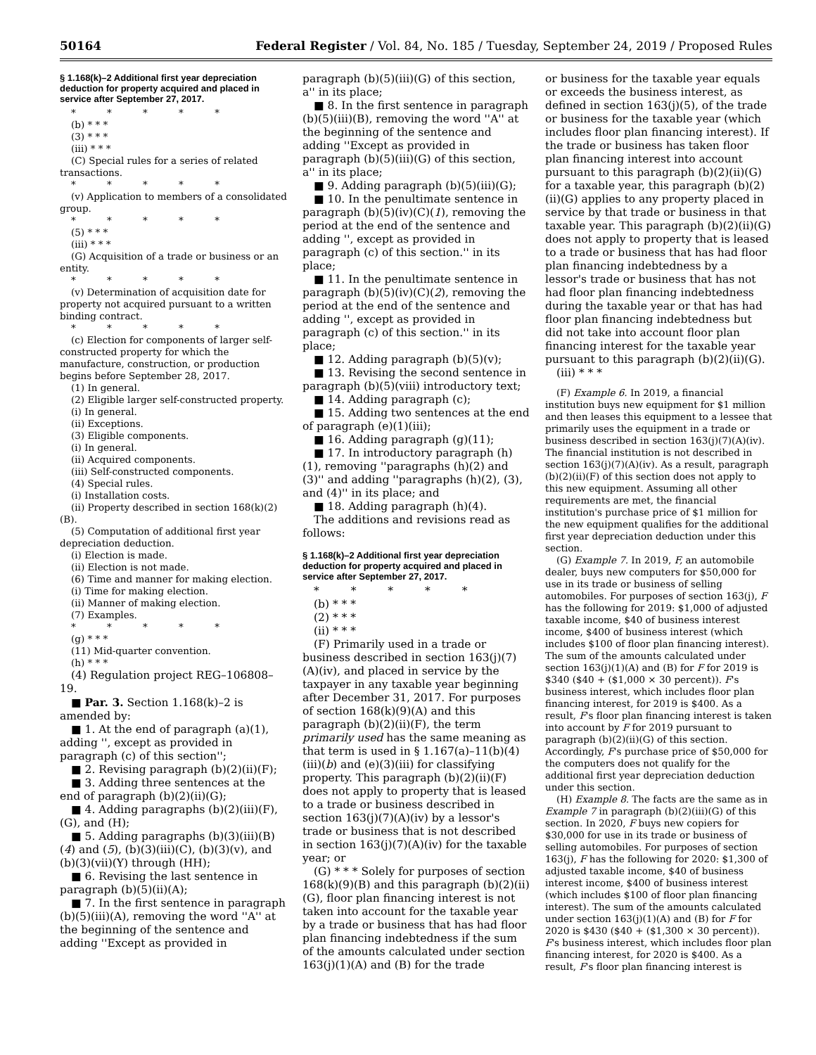50164 Federal Register / Vol. 84, No. 185 / Tuesday, September 24, 2019 / Proposed Rules
§ 1.168(k)–2 Additional first year depreciation deduction for property acquired and placed in service after September 27, 2017.
* * * * *
(b) * * *
(3) * * *
(iii) * * *
(C) Special rules for a series of related transactions.
* * * * *
(v) Application to members of a consolidated group.
* * * * *
(5) * * *
(iii) * * *
(G) Acquisition of a trade or business or an entity.
* * * * *
(v) Determination of acquisition date for property not acquired pursuant to a written binding contract.
* * * * *
(c) Election for components of larger self-constructed property for which the manufacture, construction, or production begins before September 28, 2017.
(1) In general.
(2) Eligible larger self-constructed property.
(i) In general.
(ii) Exceptions.
(3) Eligible components.
(i) In general.
(ii) Acquired components.
(iii) Self-constructed components.
(4) Special rules.
(i) Installation costs.
(ii) Property described in section 168(k)(2)(B).
(5) Computation of additional first year depreciation deduction.
(i) Election is made.
(ii) Election is not made.
(6) Time and manner for making election.
(i) Time for making election.
(ii) Manner of making election.
(7) Examples.
* * * * *
(g) * * *
(11) Mid-quarter convention.
(h) * * *
(4) Regulation project REG–106808–19.
■ Par. 3. Section 1.168(k)–2 is amended by:
■ 1. At the end of paragraph (a)(1), adding '', except as provided in paragraph (c) of this section'';
■ 2. Revising paragraph (b)(2)(ii)(F);
■ 3. Adding three sentences at the end of paragraph (b)(2)(ii)(G);
■ 4. Adding paragraphs (b)(2)(iii)(F), (G), and (H);
■ 5. Adding paragraphs (b)(3)(iii)(B)(4) and (5), (b)(3)(iii)(C), (b)(3)(v), and (b)(3)(vii)(Y) through (HH);
■ 6. Revising the last sentence in paragraph (b)(5)(ii)(A);
■ 7. In the first sentence in paragraph (b)(5)(iii)(A), removing the word ''A'' at the beginning of the sentence and adding ''Except as provided in
paragraph (b)(5)(iii)(G) of this section, a'' in its place;
■ 8. In the first sentence in paragraph (b)(5)(iii)(B), removing the word ''A'' at the beginning of the sentence and adding ''Except as provided in paragraph (b)(5)(iii)(G) of this section, a'' in its place;
■ 9. Adding paragraph (b)(5)(iii)(G);
■ 10. In the penultimate sentence in paragraph (b)(5)(iv)(C)(1), removing the period at the end of the sentence and adding '', except as provided in paragraph (c) of this section.'' in its place;
■ 11. In the penultimate sentence in paragraph (b)(5)(iv)(C)(2), removing the period at the end of the sentence and adding '', except as provided in paragraph (c) of this section.'' in its place;
■ 12. Adding paragraph (b)(5)(v);
■ 13. Revising the second sentence in paragraph (b)(5)(viii) introductory text;
■ 14. Adding paragraph (c);
■ 15. Adding two sentences at the end of paragraph (e)(1)(iii);
■ 16. Adding paragraph (g)(11);
■ 17. In introductory paragraph (h)(1), removing ''paragraphs (h)(2) and (3)'' and adding ''paragraphs (h)(2), (3), and (4)'' in its place; and
■ 18. Adding paragraph (h)(4).
The additions and revisions read as follows:
§ 1.168(k)–2 Additional first year depreciation deduction for property acquired and placed in service after September 27, 2017.
* * * * *
(b) * * *
(2) * * *
(ii) * * *
(F) Primarily used in a trade or business described in section 163(j)(7)(A)(iv), and placed in service by the taxpayer in any taxable year beginning after December 31, 2017. For purposes of section 168(k)(9)(A) and this paragraph (b)(2)(ii)(F), the term primarily used has the same meaning as that term is used in § 1.167(a)–11(b)(4)(iii)(b) and (e)(3)(iii) for classifying property. This paragraph (b)(2)(ii)(F) does not apply to property that is leased to a trade or business described in section 163(j)(7)(A)(iv) by a lessor's trade or business that is not described in section 163(j)(7)(A)(iv) for the taxable year; or
(G) * * * Solely for purposes of section 168(k)(9)(B) and this paragraph (b)(2)(ii)(G), floor plan financing interest is not taken into account for the taxable year by a trade or business that has had floor plan financing indebtedness if the sum of the amounts calculated under section 163(j)(1)(A) and (B) for the trade
or business for the taxable year equals or exceeds the business interest, as defined in section 163(j)(5), of the trade or business for the taxable year (which includes floor plan financing interest). If the trade or business has taken floor plan financing interest into account pursuant to this paragraph (b)(2)(ii)(G) for a taxable year, this paragraph (b)(2)(ii)(G) applies to any property placed in service by that trade or business in that taxable year. This paragraph (b)(2)(ii)(G) does not apply to property that is leased to a trade or business that has had floor plan financing indebtedness by a lessor's trade or business that has not had floor plan financing indebtedness during the taxable year or that has had floor plan financing indebtedness but did not take into account floor plan financing interest for the taxable year pursuant to this paragraph (b)(2)(ii)(G).
(iii) * * *
(F) Example 6. In 2019, a financial institution buys new equipment for $1 million and then leases this equipment to a lessee that primarily uses the equipment in a trade or business described in section 163(j)(7)(A)(iv). The financial institution is not described in section 163(j)(7)(A)(iv). As a result, paragraph (b)(2)(ii)(F) of this section does not apply to this new equipment. Assuming all other requirements are met, the financial institution's purchase price of $1 million for the new equipment qualifies for the additional first year depreciation deduction under this section.
(G) Example 7. In 2019, F, an automobile dealer, buys new computers for $50,000 for use in its trade or business of selling automobiles. For purposes of section 163(j), F has the following for 2019: $1,000 of adjusted taxable income, $40 of business interest income, $400 of business interest (which includes $100 of floor plan financing interest). The sum of the amounts calculated under section 163(j)(1)(A) and (B) for F for 2019 is $340 ($40 + ($1,000 × 30 percent)). F's business interest, which includes floor plan financing interest, for 2019 is $400. As a result, F's floor plan financing interest is taken into account by F for 2019 pursuant to paragraph (b)(2)(ii)(G) of this section. Accordingly, F's purchase price of $50,000 for the computers does not qualify for the additional first year depreciation deduction under this section.
(H) Example 8. The facts are the same as in Example 7 in paragraph (b)(2)(iii)(G) of this section. In 2020, F buys new copiers for $30,000 for use in its trade or business of selling automobiles. For purposes of section 163(j), F has the following for 2020: $1,300 of adjusted taxable income, $40 of business interest income, $400 of business interest (which includes $100 of floor plan financing interest). The sum of the amounts calculated under section 163(j)(1)(A) and (B) for F for 2020 is $430 ($40 + ($1,300 × 30 percent)). F's business interest, which includes floor plan financing interest, for 2020 is $400. As a result, F's floor plan financing interest is